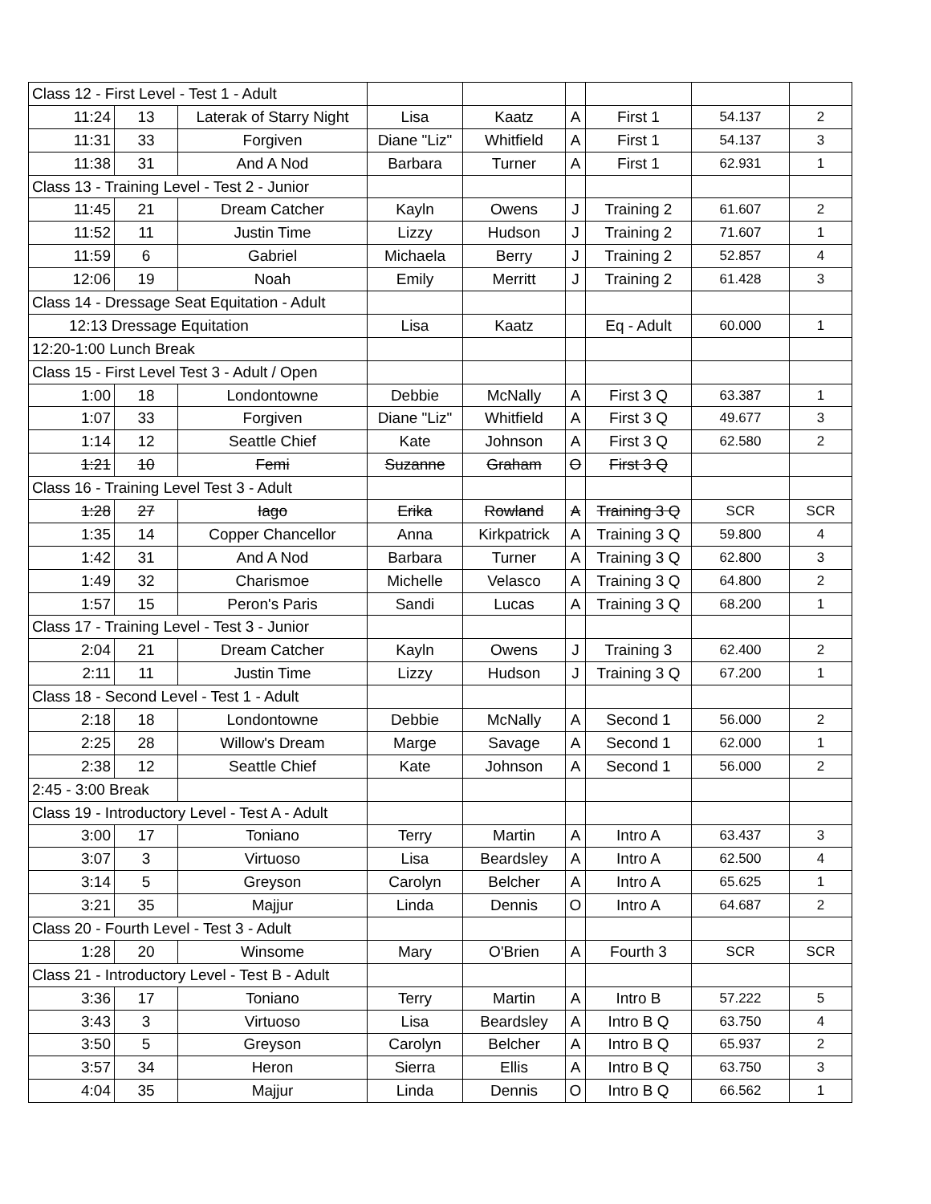| Class 12 - First Level - Test 1 - Adult | | | | | | | | |
| 11:24 | 13 | Laterak of Starry Night | Lisa | Kaatz | A | First 1 | 54.137 | 2 |
| 11:31 | 33 | Forgiven | Diane "Liz" | Whitfield | A | First 1 | 54.137 | 3 |
| 11:38 | 31 | And A Nod | Barbara | Turner | A | First 1 | 62.931 | 1 |
| Class 13 - Training Level - Test 2 - Junior | | | | | | | | |
| 11:45 | 21 | Dream Catcher | Kayln | Owens | J | Training 2 | 61.607 | 2 |
| 11:52 | 11 | Justin Time | Lizzy | Hudson | J | Training 2 | 71.607 | 1 |
| 11:59 | 6 | Gabriel | Michaela | Berry | J | Training 2 | 52.857 | 4 |
| 12:06 | 19 | Noah | Emily | Merritt | J | Training 2 | 61.428 | 3 |
| Class 14 - Dressage Seat Equitation - Adult | | | | | | | | |
| 12:13 Dressage Equitation | | | Lisa | Kaatz | | Eq - Adult | 60.000 | 1 |
| 12:20-1:00 Lunch Break | | | | | | | | |
| Class 15 - First Level Test 3 - Adult / Open | | | | | | | | |
| 1:00 | 18 | Londontowne | Debbie | McNally | A | First 3 Q | 63.387 | 1 |
| 1:07 | 33 | Forgiven | Diane "Liz" | Whitfield | A | First 3 Q | 49.677 | 3 |
| 1:14 | 12 | Seattle Chief | Kate | Johnson | A | First 3 Q | 62.580 | 2 |
| 1:21 | 10 | Femi | Suzanne | Graham | O | First 3 Q | | |
| Class 16 - Training Level Test 3 - Adult | | | | | | | | |
| 1:28 | 27 | Iago | Erika | Rowland | A | Training 3 Q | SCR | SCR |
| 1:35 | 14 | Copper Chancellor | Anna | Kirkpatrick | A | Training 3 Q | 59.800 | 4 |
| 1:42 | 31 | And A Nod | Barbara | Turner | A | Training 3 Q | 62.800 | 3 |
| 1:49 | 32 | Charismoe | Michelle | Velasco | A | Training 3 Q | 64.800 | 2 |
| 1:57 | 15 | Peron's Paris | Sandi | Lucas | A | Training 3 Q | 68.200 | 1 |
| Class 17 - Training Level - Test 3 - Junior | | | | | | | | |
| 2:04 | 21 | Dream Catcher | Kayln | Owens | J | Training 3 | 62.400 | 2 |
| 2:11 | 11 | Justin Time | Lizzy | Hudson | J | Training 3 Q | 67.200 | 1 |
| Class 18 - Second Level - Test 1 - Adult | | | | | | | | |
| 2:18 | 18 | Londontowne | Debbie | McNally | A | Second 1 | 56.000 | 2 |
| 2:25 | 28 | Willow's Dream | Marge | Savage | A | Second 1 | 62.000 | 1 |
| 2:38 | 12 | Seattle Chief | Kate | Johnson | A | Second 1 | 56.000 | 2 |
| 2:45 - 3:00 Break | | | | | | | | |
| Class 19 - Introductory Level - Test A - Adult | | | | | | | | |
| 3:00 | 17 | Toniano | Terry | Martin | A | Intro A | 63.437 | 3 |
| 3:07 | 3 | Virtuoso | Lisa | Beardsley | A | Intro A | 62.500 | 4 |
| 3:14 | 5 | Greyson | Carolyn | Belcher | A | Intro A | 65.625 | 1 |
| 3:21 | 35 | Majjur | Linda | Dennis | O | Intro A | 64.687 | 2 |
| Class 20 - Fourth Level - Test 3 - Adult | | | | | | | | |
| 1:28 | 20 | Winsome | Mary | O'Brien | A | Fourth 3 | SCR | SCR |
| Class 21 - Introductory Level - Test B - Adult | | | | | | | | |
| 3:36 | 17 | Toniano | Terry | Martin | A | Intro B | 57.222 | 5 |
| 3:43 | 3 | Virtuoso | Lisa | Beardsley | A | Intro B Q | 63.750 | 4 |
| 3:50 | 5 | Greyson | Carolyn | Belcher | A | Intro B Q | 65.937 | 2 |
| 3:57 | 34 | Heron | Sierra | Ellis | A | Intro B Q | 63.750 | 3 |
| 4:04 | 35 | Majjur | Linda | Dennis | O | Intro B Q | 66.562 | 1 |